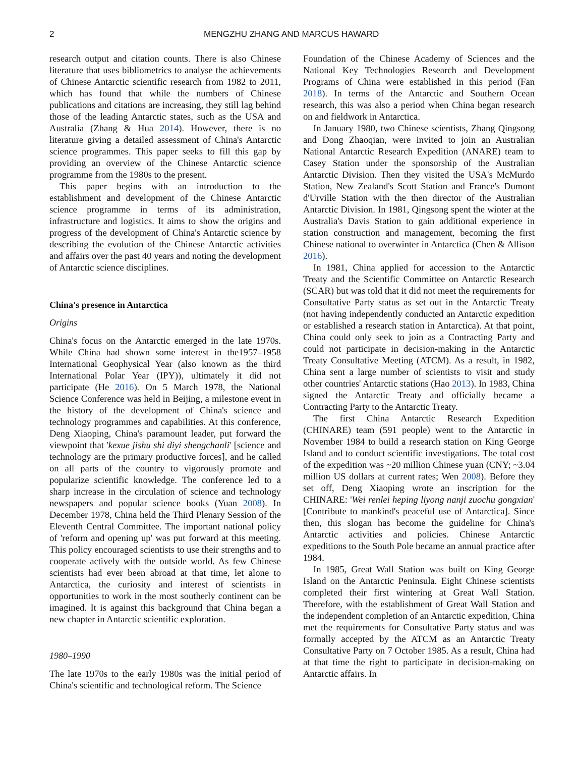2 MENGZHU ZHANG AND MARCUS HAWARD
research output and citation counts. There is also Chinese literature that uses bibliometrics to analyse the achievements of Chinese Antarctic scientific research from 1982 to 2011, which has found that while the numbers of Chinese publications and citations are increasing, they still lag behind those of the leading Antarctic states, such as the USA and Australia (Zhang & Hua 2014). However, there is no literature giving a detailed assessment of China's Antarctic science programmes. This paper seeks to fill this gap by providing an overview of the Chinese Antarctic science programme from the 1980s to the present.
This paper begins with an introduction to the establishment and development of the Chinese Antarctic science programme in terms of its administration, infrastructure and logistics. It aims to show the origins and progress of the development of China's Antarctic science by describing the evolution of the Chinese Antarctic activities and affairs over the past 40 years and noting the development of Antarctic science disciplines.
China's presence in Antarctica
Origins
China's focus on the Antarctic emerged in the late 1970s. While China had shown some interest in the1957–1958 International Geophysical Year (also known as the third International Polar Year (IPY)), ultimately it did not participate (He 2016). On 5 March 1978, the National Science Conference was held in Beijing, a milestone event in the history of the development of China's science and technology programmes and capabilities. At this conference, Deng Xiaoping, China's paramount leader, put forward the viewpoint that 'kexue jishu shi diyi shengchanli' [science and technology are the primary productive forces], and he called on all parts of the country to vigorously promote and popularize scientific knowledge. The conference led to a sharp increase in the circulation of science and technology newspapers and popular science books (Yuan 2008). In December 1978, China held the Third Plenary Session of the Eleventh Central Committee. The important national policy of 'reform and opening up' was put forward at this meeting. This policy encouraged scientists to use their strengths and to cooperate actively with the outside world. As few Chinese scientists had ever been abroad at that time, let alone to Antarctica, the curiosity and interest of scientists in opportunities to work in the most southerly continent can be imagined. It is against this background that China began a new chapter in Antarctic scientific exploration.
1980–1990
The late 1970s to the early 1980s was the initial period of China's scientific and technological reform. The Science
Foundation of the Chinese Academy of Sciences and the National Key Technologies Research and Development Programs of China were established in this period (Fan 2018). In terms of the Antarctic and Southern Ocean research, this was also a period when China began research on and fieldwork in Antarctica.
In January 1980, two Chinese scientists, Zhang Qingsong and Dong Zhaoqian, were invited to join an Australian National Antarctic Research Expedition (ANARE) team to Casey Station under the sponsorship of the Australian Antarctic Division. Then they visited the USA's McMurdo Station, New Zealand's Scott Station and France's Dumont d'Urville Station with the then director of the Australian Antarctic Division. In 1981, Qingsong spent the winter at the Australia's Davis Station to gain additional experience in station construction and management, becoming the first Chinese national to overwinter in Antarctica (Chen & Allison 2016).
In 1981, China applied for accession to the Antarctic Treaty and the Scientific Committee on Antarctic Research (SCAR) but was told that it did not meet the requirements for Consultative Party status as set out in the Antarctic Treaty (not having independently conducted an Antarctic expedition or established a research station in Antarctica). At that point, China could only seek to join as a Contracting Party and could not participate in decision-making in the Antarctic Treaty Consultative Meeting (ATCM). As a result, in 1982, China sent a large number of scientists to visit and study other countries' Antarctic stations (Hao 2013). In 1983, China signed the Antarctic Treaty and officially became a Contracting Party to the Antarctic Treaty.
The first China Antarctic Research Expedition (CHINARE) team (591 people) went to the Antarctic in November 1984 to build a research station on King George Island and to conduct scientific investigations. The total cost of the expedition was ~20 million Chinese yuan (CNY; ~3.04 million US dollars at current rates; Wen 2008). Before they set off, Deng Xiaoping wrote an inscription for the CHINARE: 'Wei renlei heping liyong nanji zuochu gongxian' [Contribute to mankind's peaceful use of Antarctica]. Since then, this slogan has become the guideline for China's Antarctic activities and policies. Chinese Antarctic expeditions to the South Pole became an annual practice after 1984.
In 1985, Great Wall Station was built on King George Island on the Antarctic Peninsula. Eight Chinese scientists completed their first wintering at Great Wall Station. Therefore, with the establishment of Great Wall Station and the independent completion of an Antarctic expedition, China met the requirements for Consultative Party status and was formally accepted by the ATCM as an Antarctic Treaty Consultative Party on 7 October 1985. As a result, China had at that time the right to participate in decision-making on Antarctic affairs. In